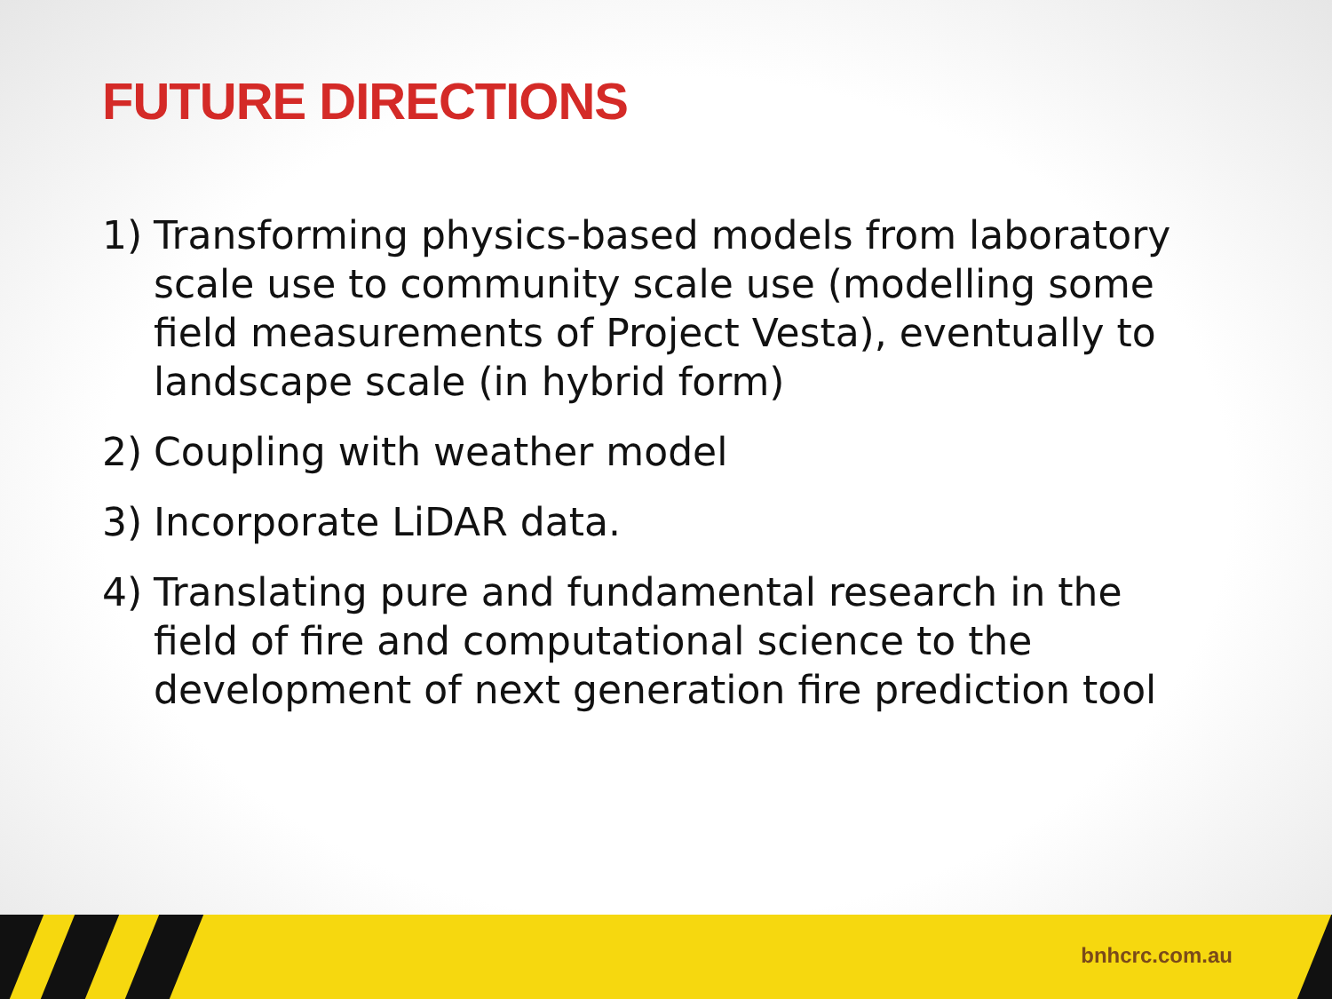FUTURE DIRECTIONS
1) Transforming physics-based models from laboratory scale use to community scale use (modelling some field measurements of Project Vesta), eventually to landscape scale (in hybrid form)
2) Coupling with weather model
3) Incorporate LiDAR data.
4) Translating pure and fundamental research in the field of fire and computational science to the development of next generation fire prediction tool
bnhcrc.com.au